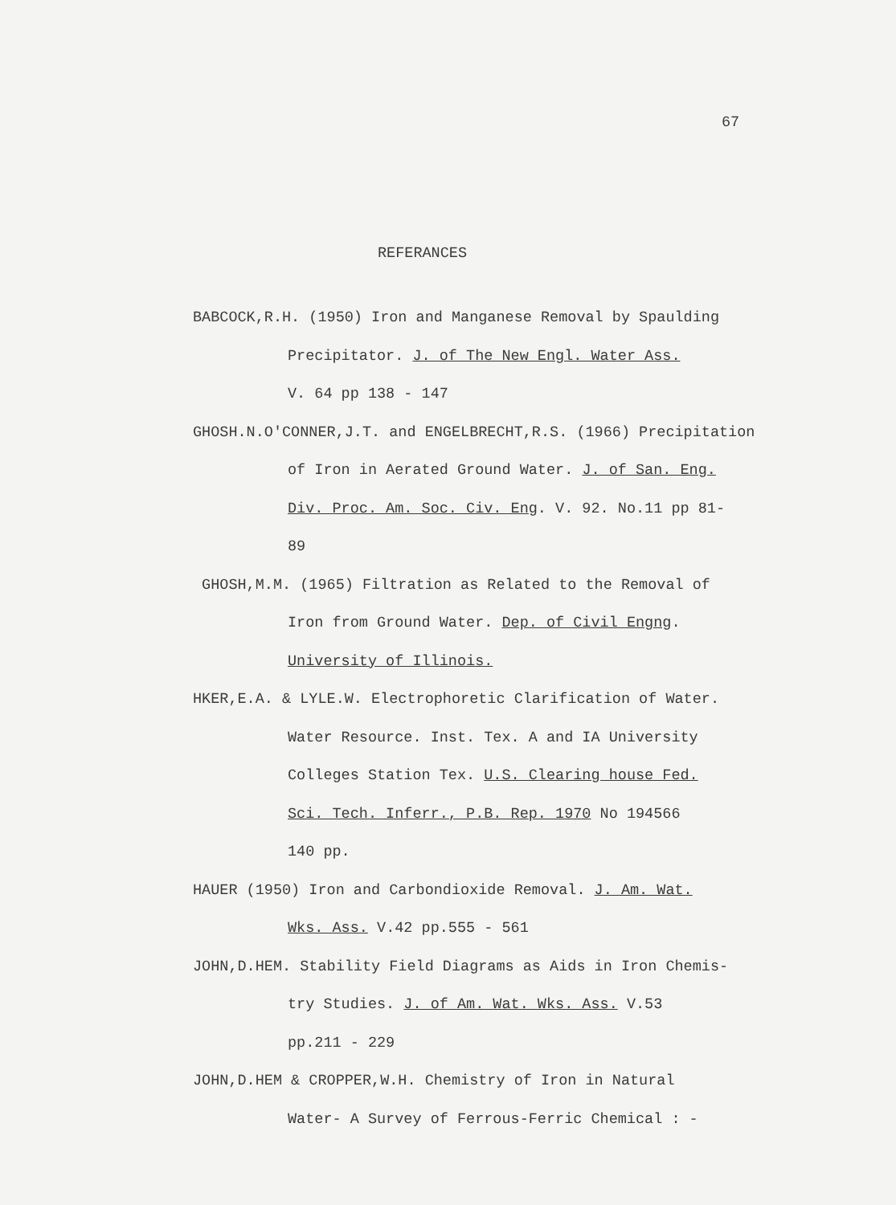67
REFERANCES
BABCOCK,R.H. (1950) Iron and Manganese Removal by Spaulding
Precipitator. J. of The New Engl. Water Ass.
V. 64 pp 138 - 147
GHOSH.N.O'CONNER,J.T. and ENGELBRECHT,R.S. (1966) Precipitation
of Iron in Aerated Ground Water. J. of San. Eng.
Div. Proc. Am. Soc. Civ. Eng. V. 92. No.11 pp 81-
89
GHOSH,M.M. (1965) Filtration as Related to the Removal of
Iron from Ground Water. Dep. of Civil Engng.
University of Illinois.
HKER,E.A. & LYLE.W. Electrophoretic Clarification of Water.
Water Resource. Inst. Tex. A and IA University
Colleges Station Tex. U.S. Clearing house Fed.
Sci. Tech. Inferr., P.B. Rep. 1970 No 194566
140 pp.
HAUER (1950) Iron and Carbondioxide Removal. J. Am. Wat.
Wks. Ass. V.42 pp.555 - 561
JOHN,D.HEM. Stability Field Diagrams as Aids in Iron Chemis-
try Studies. J. of Am. Wat. Wks. Ass. V.53
pp.211 - 229
JOHN,D.HEM & CROPPER,W.H. Chemistry of Iron in Natural
Water- A Survey of Ferrous-Ferric Chemical : -